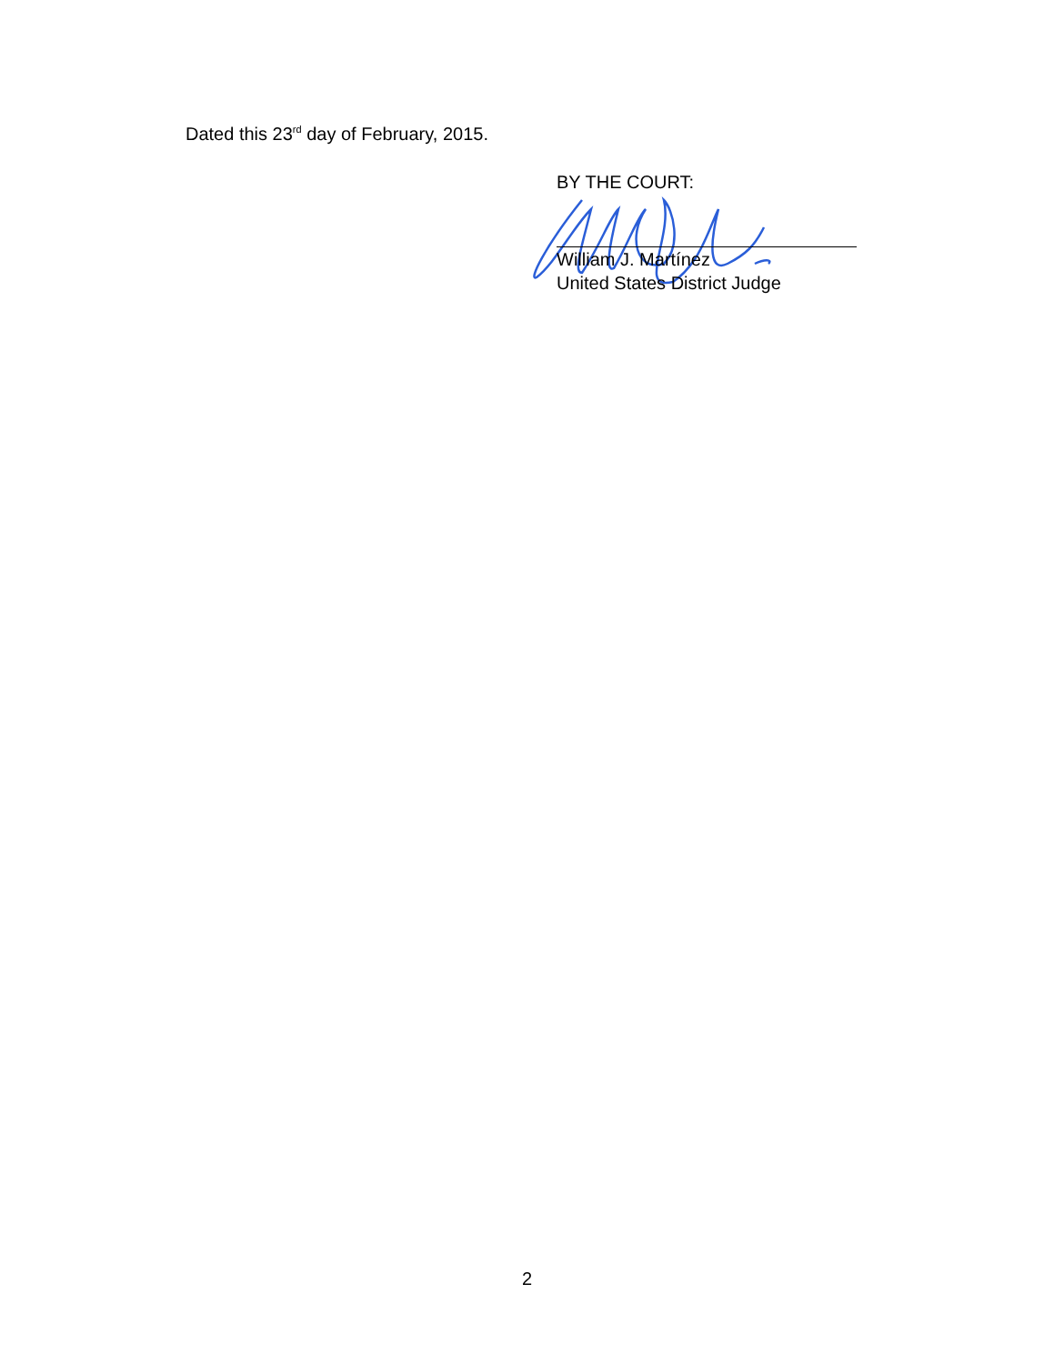Dated this 23<sup>rd</sup> day of February, 2015.
BY THE COURT:
William J. Martínez
United States District Judge
2